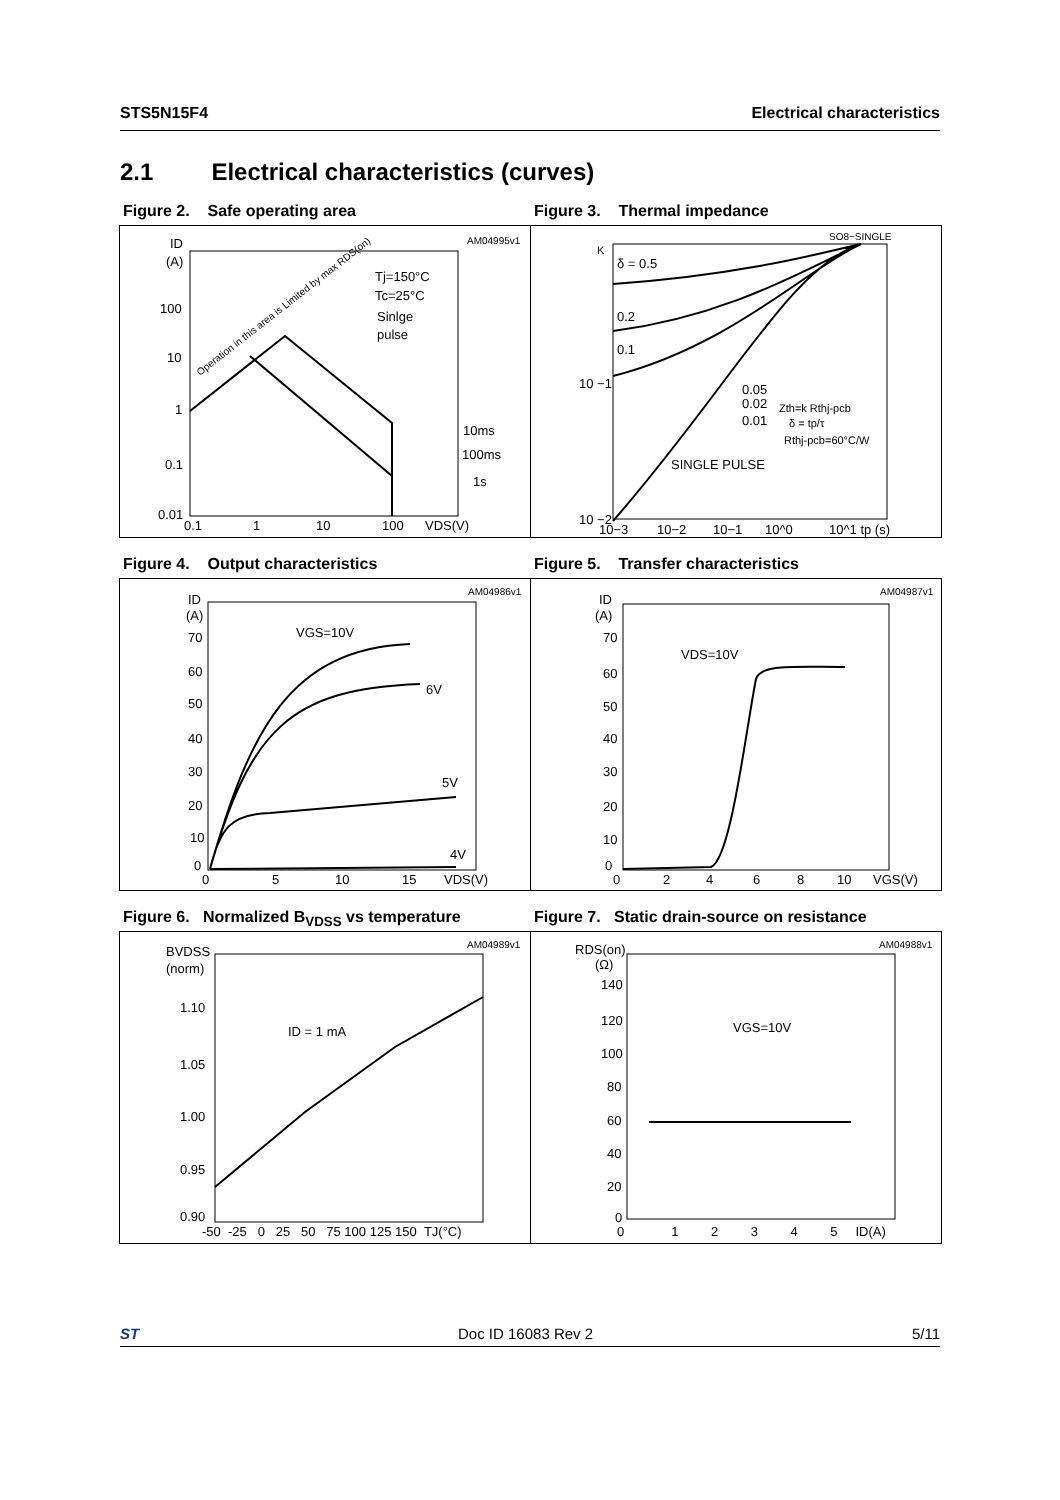STS5N15F4 Electrical characteristics
2.1 Electrical characteristics (curves)
Figure 2. Safe operating area
Figure 3. Thermal impedance
ID
(A)
100
10
1
0.1
0.01
0.1
1
10
100
VDS(V)
Tj=150°C
Tc=25°C
Sinlge
pulse
10ms
100ms
1s
AM04995v1
Operation in this area is Limited by max RDS(on)
K
δ = 0.5
0.2
0.1
10 −1
0.05
0.02
0.01
Zth=k Rthj-pcb
δ = tp/τ
Rthj-pcb=60°C/W
SINGLE PULSE
SO8−SINGLE
10 −2
10−3
10−2
10−1
10^0
10^1 tp (s)
Figure 4. Output characteristics
Figure 5. Transfer characteristics
ID
(A)
70
60
50
40
30
20
10
0
0
5
10
15
VDS(V)
VGS=10V
6V
5V
4V
AM04986v1
ID
(A)
70
60
50
40
30
20
10
0
0
2
4
6
8
10
VGS(V)
VDS=10V
AM04987v1
Figure 6. Normalized B<sub>VDSS</sub> vs temperature
Figure 7. Static drain-source on resistance
BVDSS
(norm)
1.10
1.05
1.00
0.95
0.90
-50 -25 0 25 50 75 100 125 150 TJ(°C)
ID = 1 mA
AM04989v1
RDS(on)
(Ω)
140
120
100
80
60
40
20
0
0 1 2 3 4 5 ID(A)
VGS=10V
AM04988v1
ST Doc ID 16083 Rev 2 5/11